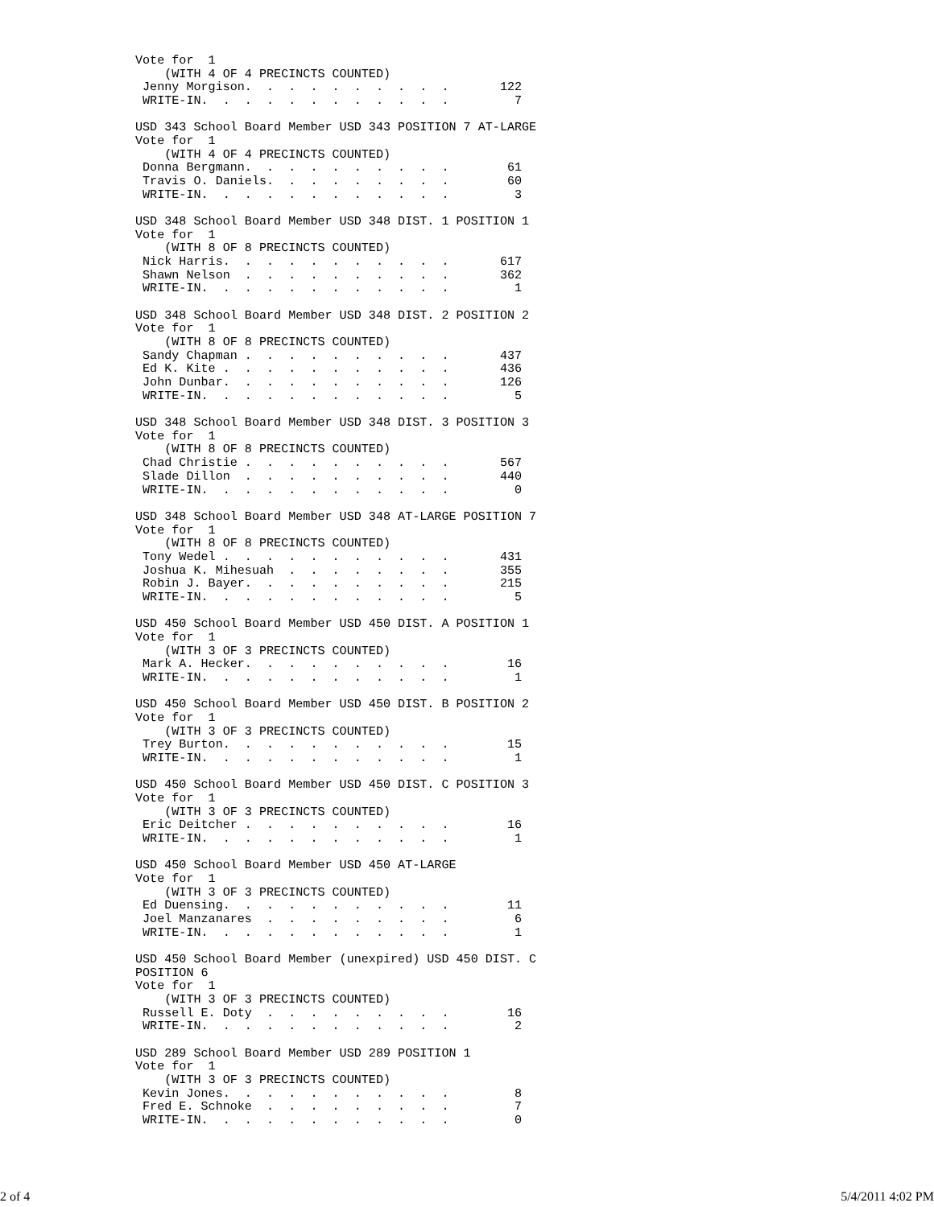Vote for  1
    (WITH 4 OF 4 PRECINCTS COUNTED)
 Jenny Morgison.  .  .  .  .  .  .  .  .  .       122
 WRITE-IN.  .  .  .  .  .  .  .  .  .  .  .         7

USD 343 School Board Member USD 343 POSITION 7 AT-LARGE
Vote for  1
    (WITH 4 OF 4 PRECINCTS COUNTED)
 Donna Bergmann.  .  .  .  .  .  .  .  .  .        61
 Travis O. Daniels.  .  .  .  .  .  .  .  .        60
 WRITE-IN.  .  .  .  .  .  .  .  .  .  .  .         3

USD 348 School Board Member USD 348 DIST. 1 POSITION 1
Vote for  1
    (WITH 8 OF 8 PRECINCTS COUNTED)
 Nick Harris.  .  .  .  .  .  .  .  .  .  .       617
 Shawn Nelson  .  .  .  .  .  .  .  .  .  .       362
 WRITE-IN.  .  .  .  .  .  .  .  .  .  .  .         1

USD 348 School Board Member USD 348 DIST. 2 POSITION 2
Vote for  1
    (WITH 8 OF 8 PRECINCTS COUNTED)
 Sandy Chapman .  .  .  .  .  .  .  .  .  .       437
 Ed K. Kite .  .  .  .  .  .  .  .  .  .  .       436
 John Dunbar.  .  .  .  .  .  .  .  .  .  .       126
 WRITE-IN.  .  .  .  .  .  .  .  .  .  .  .         5

USD 348 School Board Member USD 348 DIST. 3 POSITION 3
Vote for  1
    (WITH 8 OF 8 PRECINCTS COUNTED)
 Chad Christie .  .  .  .  .  .  .  .  .  .       567
 Slade Dillon  .  .  .  .  .  .  .  .  .  .       440
 WRITE-IN.  .  .  .  .  .  .  .  .  .  .  .         0

USD 348 School Board Member USD 348 AT-LARGE POSITION 7
Vote for  1
    (WITH 8 OF 8 PRECINCTS COUNTED)
 Tony Wedel .  .  .  .  .  .  .  .  .  .  .       431
 Joshua K. Mihesuah  .  .  .  .  .  .  .  .       355
 Robin J. Bayer.  .  .  .  .  .  .  .  .  .       215
 WRITE-IN.  .  .  .  .  .  .  .  .  .  .  .         5

USD 450 School Board Member USD 450 DIST. A POSITION 1
Vote for  1
    (WITH 3 OF 3 PRECINCTS COUNTED)
 Mark A. Hecker.  .  .  .  .  .  .  .  .  .        16
 WRITE-IN.  .  .  .  .  .  .  .  .  .  .  .         1

USD 450 School Board Member USD 450 DIST. B POSITION 2
Vote for  1
    (WITH 3 OF 3 PRECINCTS COUNTED)
 Trey Burton.  .  .  .  .  .  .  .  .  .  .        15
 WRITE-IN.  .  .  .  .  .  .  .  .  .  .  .         1

USD 450 School Board Member USD 450 DIST. C POSITION 3
Vote for  1
    (WITH 3 OF 3 PRECINCTS COUNTED)
 Eric Deitcher .  .  .  .  .  .  .  .  .  .        16
 WRITE-IN.  .  .  .  .  .  .  .  .  .  .  .         1

USD 450 School Board Member USD 450 AT-LARGE
Vote for  1
    (WITH 3 OF 3 PRECINCTS COUNTED)
 Ed Duensing.  .  .  .  .  .  .  .  .  .  .        11
 Joel Manzanares  .  .  .  .  .  .  .  .  .         6
 WRITE-IN.  .  .  .  .  .  .  .  .  .  .  .         1

USD 450 School Board Member (unexpired) USD 450 DIST. C
POSITION 6
Vote for  1
    (WITH 3 OF 3 PRECINCTS COUNTED)
 Russell E. Doty  .  .  .  .  .  .  .  .  .        16
 WRITE-IN.  .  .  .  .  .  .  .  .  .  .  .         2

USD 289 School Board Member USD 289 POSITION 1
Vote for  1
    (WITH 3 OF 3 PRECINCTS COUNTED)
 Kevin Jones.  .  .  .  .  .  .  .  .  .  .         8
 Fred E. Schnoke  .  .  .  .  .  .  .  .  .         7
 WRITE-IN.  .  .  .  .  .  .  .  .  .  .  .         0
2 of 4 5/4/2011 4:02 PM